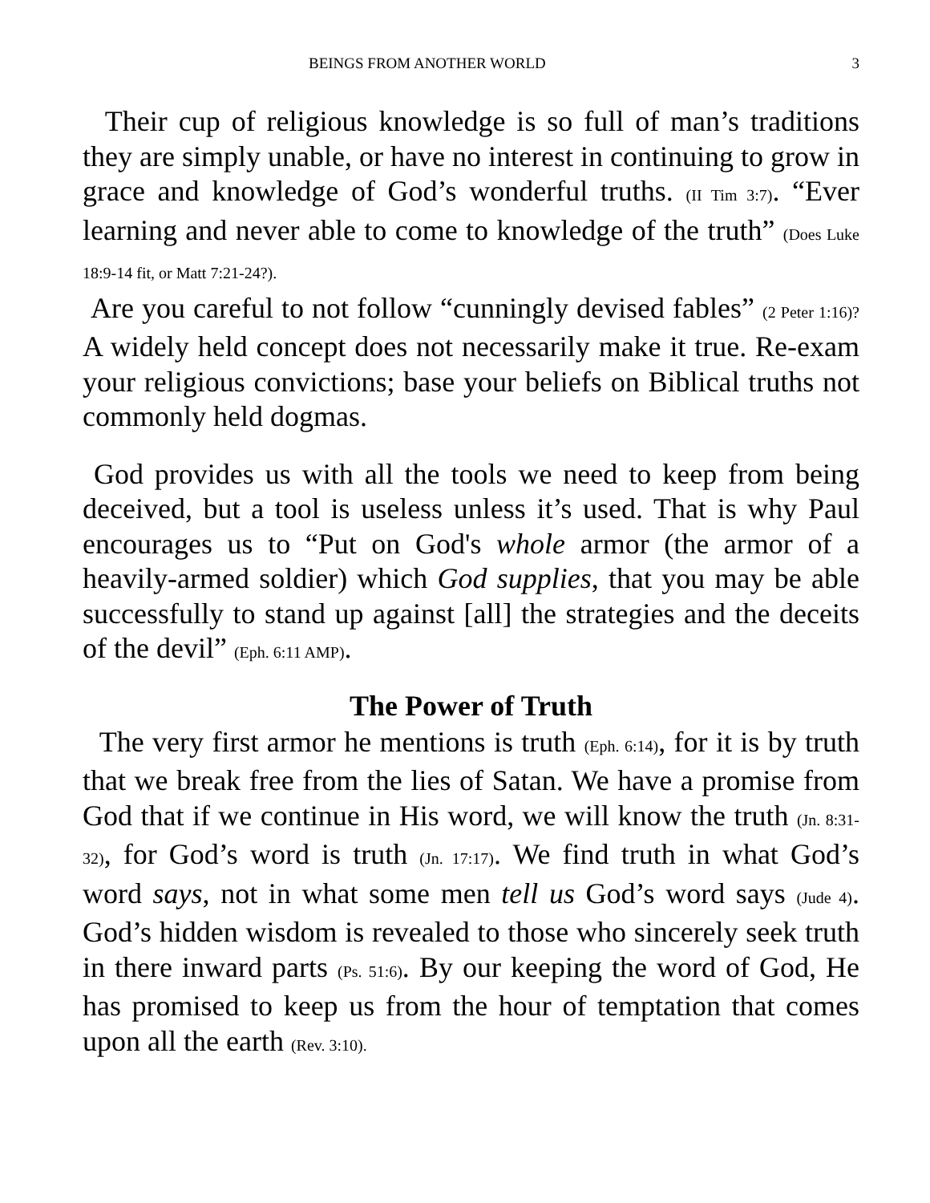BEINGS FROM ANOTHER WORLD 3
Their cup of religious knowledge is so full of man’s traditions they are simply unable, or have no interest in continuing to grow in grace and knowledge of God’s wonderful truths. (II Tim 3:7). “Ever learning and never able to come to knowledge of the truth” (Does Luke 18:9-14 fit, or Matt 7:21-24?).
Are you careful to not follow “cunningly devised fables” (2 Peter 1:16)? A widely held concept does not necessarily make it true. Re-exam your religious convictions; base your beliefs on Biblical truths not commonly held dogmas.
God provides us with all the tools we need to keep from being deceived, but a tool is useless unless it’s used. That is why Paul encourages us to “Put on God's whole armor (the armor of a heavily-armed soldier) which God supplies, that you may be able successfully to stand up against [all] the strategies and the deceits of the devil” (Eph. 6:11 AMP).
The Power of Truth
The very first armor he mentions is truth (Eph. 6:14), for it is by truth that we break free from the lies of Satan. We have a promise from God that if we continue in His word, we will know the truth (Jn. 8:31-32), for God’s word is truth (Jn. 17:17). We find truth in what God’s word says, not in what some men tell us God’s word says (Jude 4). God’s hidden wisdom is revealed to those who sincerely seek truth in there inward parts (Ps. 51:6). By our keeping the word of God, He has promised to keep us from the hour of temptation that comes upon all the earth (Rev. 3:10).